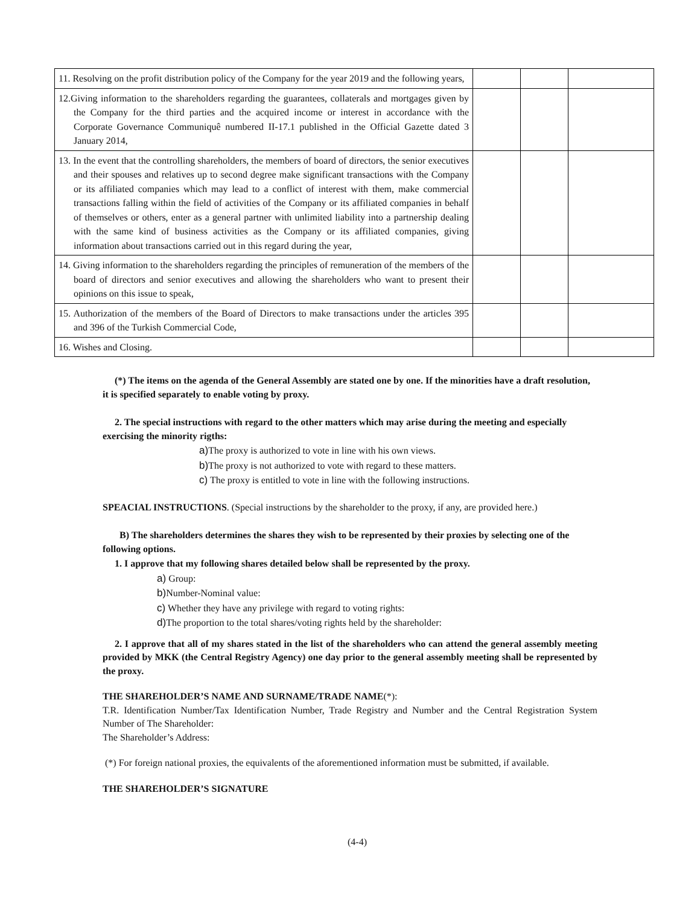| 11. Resolving on the profit distribution policy of the Company for the year 2019 and the following years, | | | |
| 12.Giving information to the shareholders regarding the guarantees, collaterals and mortgages given by the Company for the third parties and the acquired income or interest in accordance with the Corporate Governance Communiquê numbered II-17.1 published in the Official Gazette dated 3 January 2014, | | | |
| 13. In the event that the controlling shareholders, the members of board of directors, the senior executives and their spouses and relatives up to second degree make significant transactions with the Company or its affiliated companies which may lead to a conflict of interest with them, make commercial transactions falling within the field of activities of the Company or its affiliated companies in behalf of themselves or others, enter as a general partner with unlimited liability into a partnership dealing with the same kind of business activities as the Company or its affiliated companies, giving information about transactions carried out in this regard during the year, | | | |
| 14. Giving information to the shareholders regarding the principles of remuneration of the members of the board of directors and senior executives and allowing the shareholders who want to present their opinions on this issue to speak, | | | |
| 15. Authorization of the members of the Board of Directors to make transactions under the articles 395 and 396 of the Turkish Commercial Code, | | | |
| 16. Wishes and Closing. | | | |
(*) The items on the agenda of the General Assembly are stated one by one. If the minorities have a draft resolution, it is specified separately to enable voting by proxy.
2. The special instructions with regard to the other matters which may arise during the meeting and especially exercising the minority rigths:
a) The proxy is authorized to vote in line with his own views.
b) The proxy is not authorized to vote with regard to these matters.
c) The proxy is entitled to vote in line with the following instructions.
SPEACIAL INSTRUCTIONS. (Special instructions by the shareholder to the proxy, if any, are provided here.)
B) The shareholders determines the shares they wish to be represented by their proxies by selecting one of the following options.
1. I approve that my following shares detailed below shall be represented by the proxy.
a) Group:
b) Number-Nominal value:
c) Whether they have any privilege with regard to voting rights:
d) The proportion to the total shares/voting rights held by the shareholder:
2. I approve that all of my shares stated in the list of the shareholders who can attend the general assembly meeting provided by MKK (the Central Registry Agency) one day prior to the general assembly meeting shall be represented by the proxy.
THE SHAREHOLDER’S NAME AND SURNAME/TRADE NAME(*):
T.R. Identification Number/Tax Identification Number, Trade Registry and Number and the Central Registration System Number of The Shareholder:
The Shareholder’s Address:
(*) For foreign national proxies, the equivalents of the aforementioned information must be submitted, if available.
THE SHAREHOLDER’S SIGNATURE
(4-4)